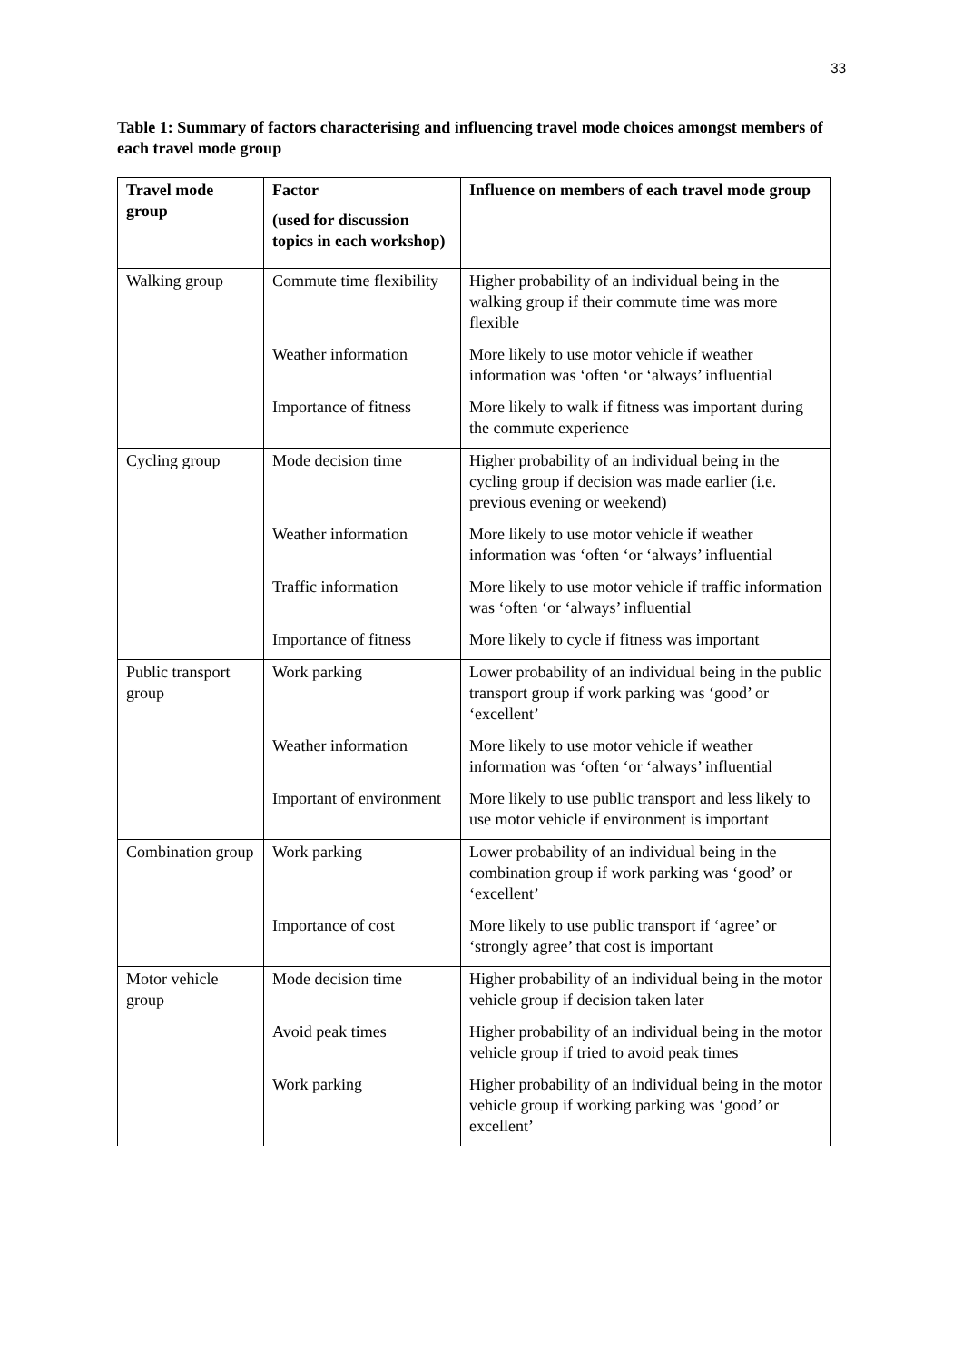33
Table 1: Summary of factors characterising and influencing travel mode choices amongst members of each travel mode group
| Travel mode group | Factor (used for discussion topics in each workshop) | Influence on members of each travel mode group |
| --- | --- | --- |
| Walking group | Commute time flexibility | Higher probability of an individual being in the walking group if their commute time was more flexible |
| | Weather information | More likely to use motor vehicle if weather information was ‘often ‘or ‘always’ influential |
| | Importance of fitness | More likely to walk if fitness was important during the commute experience |
| Cycling group | Mode decision time | Higher probability of an individual being in the cycling group if decision was made earlier (i.e. previous evening or weekend) |
| | Weather information | More likely to use motor vehicle if weather information was ‘often ‘or ‘always’ influential |
| | Traffic information | More likely to use motor vehicle if traffic information was ‘often ‘or ‘always’ influential |
| | Importance of fitness | More likely to cycle if fitness was important |
| Public transport group | Work parking | Lower probability of an individual being in the public transport group if work parking was ‘good’ or ‘excellent’ |
| | Weather information | More likely to use motor vehicle if weather information was ‘often ‘or ‘always’ influential |
| | Important of environment | More likely to use public transport and less likely to use motor vehicle if environment is important |
| Combination group | Work parking | Lower probability of an individual being in the combination group if work parking was ‘good’ or ‘excellent’ |
| | Importance of cost | More likely to use public transport if ‘agree’ or ‘strongly agree’ that cost is important |
| Motor vehicle group | Mode decision time | Higher probability of an individual being in the motor vehicle group if decision taken later |
| | Avoid peak times | Higher probability of an individual being in the motor vehicle group if tried to avoid peak times |
| | Work parking | Higher probability of an individual being in the motor vehicle group if working parking was ‘good’ or excellent’ |